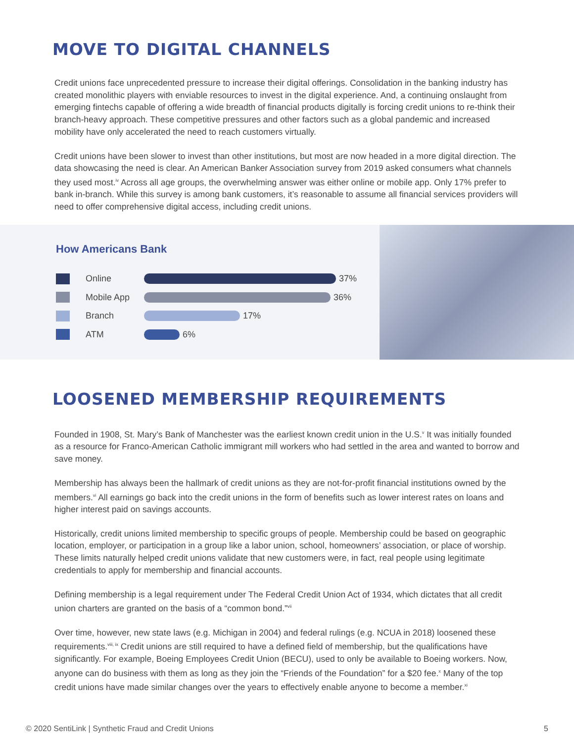MOVE TO DIGITAL CHANNELS
Credit unions face unprecedented pressure to increase their digital offerings. Consolidation in the banking industry has created monolithic players with enviable resources to invest in the digital experience. And, a continuing onslaught from emerging fintechs capable of offering a wide breadth of financial products digitally is forcing credit unions to re-think their branch-heavy approach. These competitive pressures and other factors such as a global pandemic and increased mobility have only accelerated the need to reach customers virtually.
Credit unions have been slower to invest than other institutions, but most are now headed in a more digital direction. The data showcasing the need is clear. An American Banker Association survey from 2019 asked consumers what channels they used most.<sup>iv</sup> Across all age groups, the overwhelming answer was either online or mobile app. Only 17% prefer to bank in-branch. While this survey is among bank customers, it’s reasonable to assume all financial services providers will need to offer comprehensive digital access, including credit unions.
How Americans Bank
Online 37%
Mobile App 36%
Branch 17%
ATM 6%
LOOSENED MEMBERSHIP REQUIREMENTS
Founded in 1908, St. Mary’s Bank of Manchester was the earliest known credit union in the U.S.<sup>v</sup> It was initially founded as a resource for Franco-American Catholic immigrant mill workers who had settled in the area and wanted to borrow and save money.
Membership has always been the hallmark of credit unions as they are not-for-profit financial institutions owned by the members.<sup>vi</sup> All earnings go back into the credit unions in the form of benefits such as lower interest rates on loans and higher interest paid on savings accounts.
Historically, credit unions limited membership to specific groups of people. Membership could be based on geographic location, employer, or participation in a group like a labor union, school, homeowners’ association, or place of worship. These limits naturally helped credit unions validate that new customers were, in fact, real people using legitimate credentials to apply for membership and financial accounts.
Defining membership is a legal requirement under The Federal Credit Union Act of 1934, which dictates that all credit union charters are granted on the basis of a “common bond.”<sup>vii</sup>
Over time, however, new state laws (e.g. Michigan in 2004) and federal rulings (e.g. NCUA in 2018) loosened these requirements.<sup>viii, ix</sup> Credit unions are still required to have a defined field of membership, but the qualifications have significantly. For example, Boeing Employees Credit Union (BECU), used to only be available to Boeing workers. Now, anyone can do business with them as long as they join the “Friends of the Foundation” for a $20 fee.<sup>x</sup> Many of the top credit unions have made similar changes over the years to effectively enable anyone to become a member.<sup>xi</sup>
© 2020 SentiLink | Synthetic Fraud and Credit Unions 5